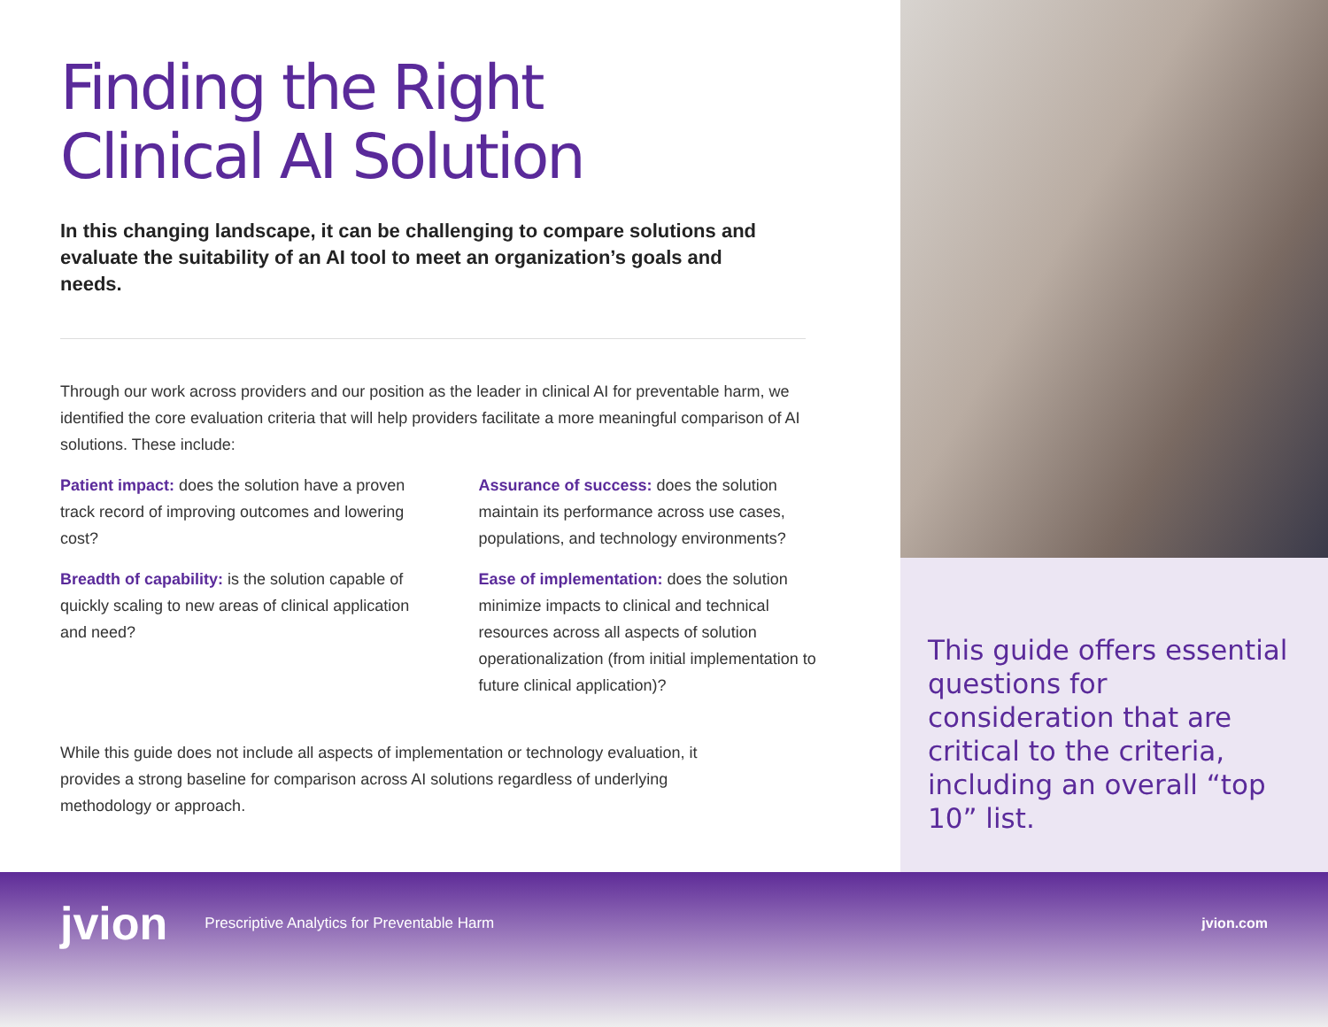Finding the Right
Clinical AI Solution
In this changing landscape, it can be challenging to compare solutions and evaluate the suitability of an AI tool to meet an organization’s goals and needs.
Through our work across providers and our position as the leader in clinical AI for preventable harm, we identified the core evaluation criteria that will help providers facilitate a more meaningful comparison of AI solutions. These include:
Patient impact: does the solution have a proven track record of improving outcomes and lowering cost?
Breadth of capability: is the solution capable of quickly scaling to new areas of clinical application and need?
Assurance of success: does the solution maintain its performance across use cases, populations, and technology environments?
Ease of implementation: does the solution minimize impacts to clinical and technical resources across all aspects of solution operationalization (from initial implementation to future clinical application)?
While this guide does not include all aspects of implementation or technology evaluation, it provides a strong baseline for comparison across AI solutions regardless of underlying methodology or approach.
This guide offers essential questions for consideration that are critical to the criteria, including an overall “top 10” list.
jvion Prescriptive Analytics for Preventable Harm jvion.com